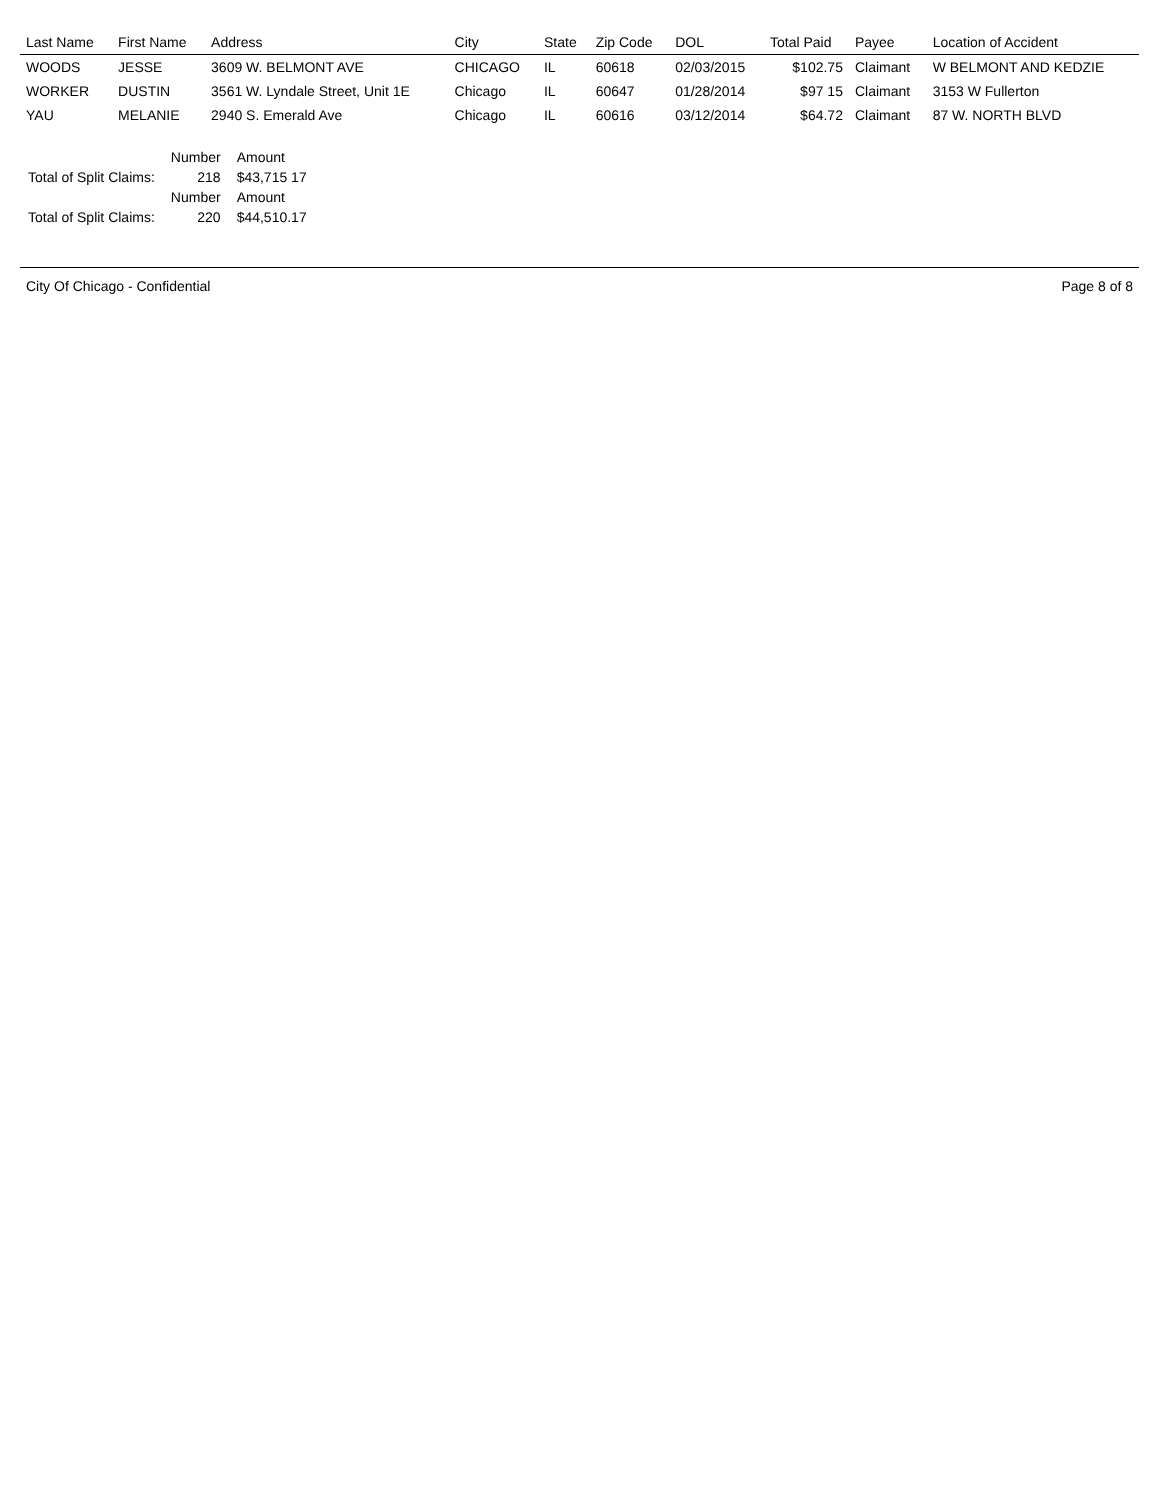| Last Name | First Name | Address | City | State | Zip Code | DOL | Total Paid | Payee | Location of Accident |
| --- | --- | --- | --- | --- | --- | --- | --- | --- | --- |
| WOODS | JESSE | 3609 W. BELMONT AVE | CHICAGO | IL | 60618 | 02/03/2015 | $102.75 | Claimant | W BELMONT AND KEDZIE |
| WORKER | DUSTIN | 3561 W. Lyndale Street, Unit 1E | Chicago | IL | 60647 | 01/28/2014 | $97 15 | Claimant | 3153 W Fullerton |
| YAU | MELANIE | 2940 S. Emerald Ave | Chicago | IL | 60616 | 03/12/2014 | $64.72 | Claimant | 87 W. NORTH BLVD |
| | Number | Amount |
| Total of Split Claims: | 218 | $43,715 17 |
| | Number | Amount |
| Total of Split Claims: | 220 | $44,510.17 |
City Of Chicago - Confidential Page 8 of 8